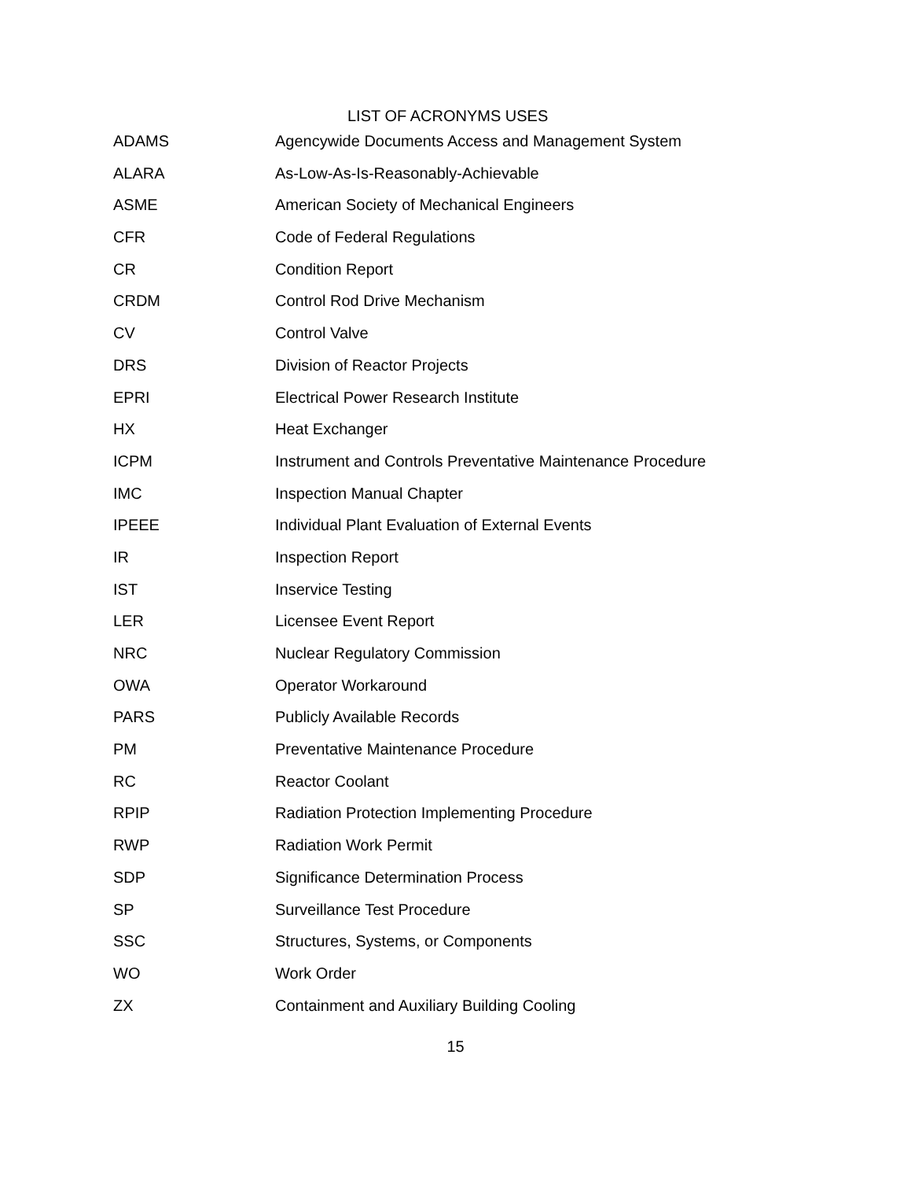LIST OF ACRONYMS USES
| ADAMS | Agencywide Documents Access and Management System |
| ALARA | As-Low-As-Is-Reasonably-Achievable |
| ASME | American Society of Mechanical Engineers |
| CFR | Code of Federal Regulations |
| CR | Condition Report |
| CRDM | Control Rod Drive Mechanism |
| CV | Control Valve |
| DRS | Division of Reactor Projects |
| EPRI | Electrical Power Research Institute |
| HX | Heat Exchanger |
| ICPM | Instrument and Controls Preventative Maintenance Procedure |
| IMC | Inspection Manual Chapter |
| IPEEE | Individual Plant Evaluation of External Events |
| IR | Inspection Report |
| IST | Inservice Testing |
| LER | Licensee Event Report |
| NRC | Nuclear Regulatory Commission |
| OWA | Operator Workaround |
| PARS | Publicly Available Records |
| PM | Preventative Maintenance Procedure |
| RC | Reactor Coolant |
| RPIP | Radiation Protection Implementing Procedure |
| RWP | Radiation Work Permit |
| SDP | Significance Determination Process |
| SP | Surveillance Test Procedure |
| SSC | Structures, Systems, or Components |
| WO | Work Order |
| ZX | Containment and Auxiliary Building Cooling |
15